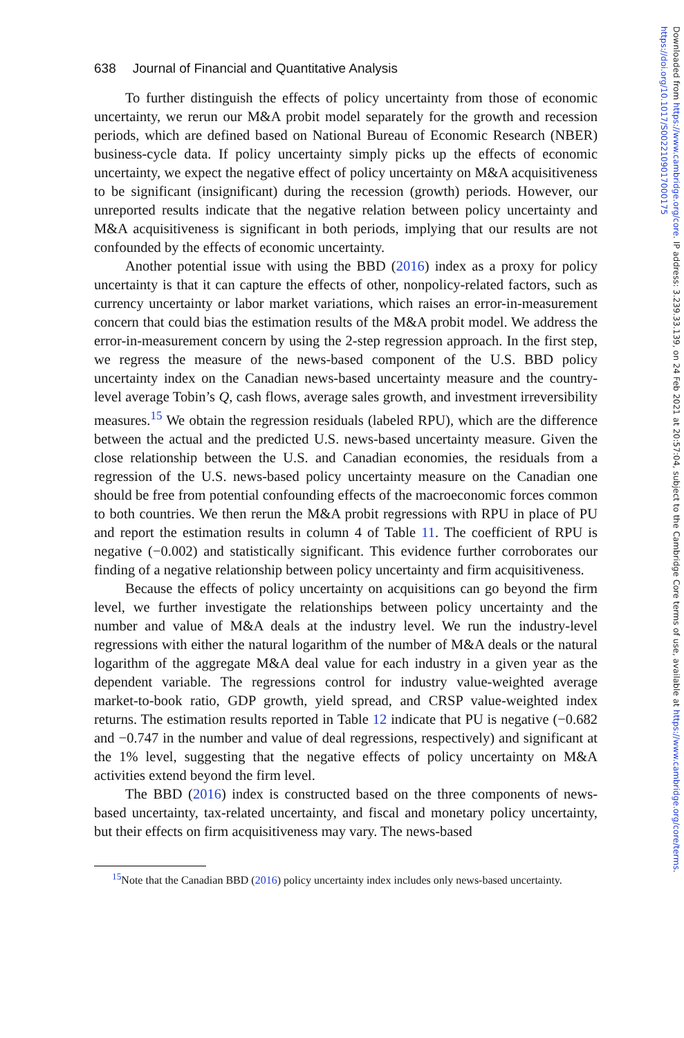Downloaded from https://www.cambridge.org/core. IP address: 3.239.33.139, on 24 Feb 2021 at 20:57:04, subject to the Cambridge Core terms of use, available at https://www.cambridge.org/core/terms.
https://doi.org/10.1017/S0022109017000175
638 Journal of Financial and Quantitative Analysis
To further distinguish the effects of policy uncertainty from those of economic uncertainty, we rerun our M&A probit model separately for the growth and recession periods, which are defined based on National Bureau of Economic Research (NBER) business-cycle data. If policy uncertainty simply picks up the effects of economic uncertainty, we expect the negative effect of policy uncertainty on M&A acquisitiveness to be significant (insignificant) during the recession (growth) periods. However, our unreported results indicate that the negative relation between policy uncertainty and M&A acquisitiveness is significant in both periods, implying that our results are not confounded by the effects of economic uncertainty.
Another potential issue with using the BBD (2016) index as a proxy for policy uncertainty is that it can capture the effects of other, nonpolicy-related factors, such as currency uncertainty or labor market variations, which raises an error-in-measurement concern that could bias the estimation results of the M&A probit model. We address the error-in-measurement concern by using the 2-step regression approach. In the first step, we regress the measure of the news-based component of the U.S. BBD policy uncertainty index on the Canadian news-based uncertainty measure and the country-level average Tobin’s Q, cash flows, average sales growth, and investment irreversibility measures.<sup>15</sup> We obtain the regression residuals (labeled RPU), which are the difference between the actual and the predicted U.S. news-based uncertainty measure. Given the close relationship between the U.S. and Canadian economies, the residuals from a regression of the U.S. news-based policy uncertainty measure on the Canadian one should be free from potential confounding effects of the macroeconomic forces common to both countries. We then rerun the M&A probit regressions with RPU in place of PU and report the estimation results in column 4 of Table 11. The coefficient of RPU is negative (−0.002) and statistically significant. This evidence further corroborates our finding of a negative relationship between policy uncertainty and firm acquisitiveness.
Because the effects of policy uncertainty on acquisitions can go beyond the firm level, we further investigate the relationships between policy uncertainty and the number and value of M&A deals at the industry level. We run the industry-level regressions with either the natural logarithm of the number of M&A deals or the natural logarithm of the aggregate M&A deal value for each industry in a given year as the dependent variable. The regressions control for industry value-weighted average market-to-book ratio, GDP growth, yield spread, and CRSP value-weighted index returns. The estimation results reported in Table 12 indicate that PU is negative (−0.682 and −0.747 in the number and value of deal regressions, respectively) and significant at the 1% level, suggesting that the negative effects of policy uncertainty on M&A activities extend beyond the firm level.
The BBD (2016) index is constructed based on the three components of news-based uncertainty, tax-related uncertainty, and fiscal and monetary policy uncertainty, but their effects on firm acquisitiveness may vary. The news-based
<sup>15</sup> Note that the Canadian BBD (2016) policy uncertainty index includes only news-based uncertainty.